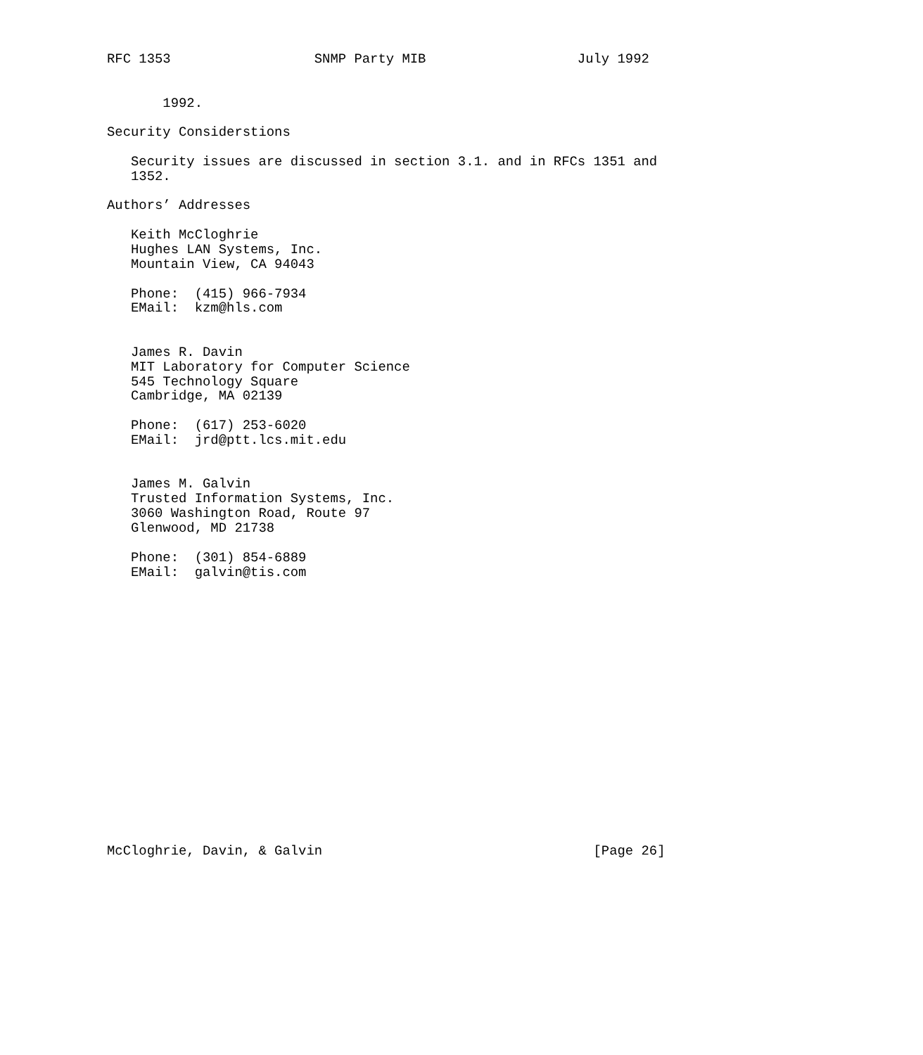RFC 1353                  SNMP Party MIB                   July 1992


       1992.

Security Considerstions

   Security issues are discussed in section 3.1. and in RFCs 1351 and
   1352.

Authors’ Addresses

   Keith McCloghrie
   Hughes LAN Systems, Inc.
   Mountain View, CA 94043

   Phone:  (415) 966-7934
   EMail:  kzm@hls.com


   James R. Davin
   MIT Laboratory for Computer Science
   545 Technology Square
   Cambridge, MA 02139

   Phone:  (617) 253-6020
   EMail:  jrd@ptt.lcs.mit.edu


   James M. Galvin
   Trusted Information Systems, Inc.
   3060 Washington Road, Route 97
   Glenwood, MD 21738

   Phone:  (301) 854-6889
   EMail:  galvin@tis.com


















McCloghrie, Davin, & Galvin                                  [Page 26]